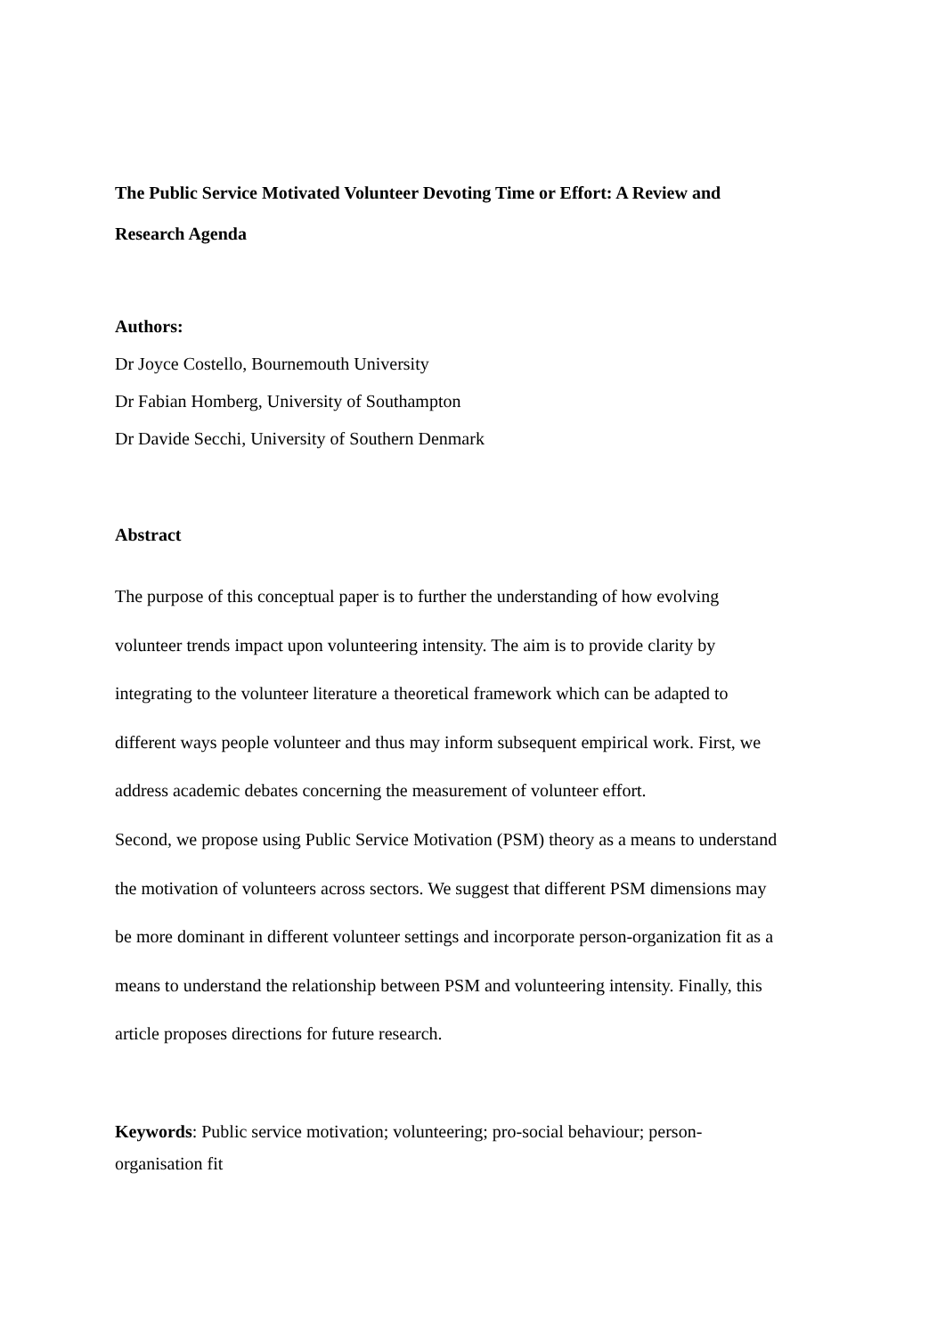The Public Service Motivated Volunteer Devoting Time or Effort: A Review and Research Agenda
Authors:
Dr Joyce Costello, Bournemouth University
Dr Fabian Homberg, University of Southampton
Dr Davide Secchi, University of Southern Denmark
Abstract
The purpose of this conceptual paper is to further the understanding of how evolving volunteer trends impact upon volunteering intensity. The aim is to provide clarity by integrating to the volunteer literature a theoretical framework which can be adapted to different ways people volunteer and thus may inform subsequent empirical work. First, we address academic debates concerning the measurement of volunteer effort.
Second, we propose using Public Service Motivation (PSM) theory as a means to understand the motivation of volunteers across sectors. We suggest that different PSM dimensions may be more dominant in different volunteer settings and incorporate person-organization fit as a means to understand the relationship between PSM and volunteering intensity. Finally, this article proposes directions for future research.
Keywords: Public service motivation; volunteering; pro-social behaviour; person-organisation fit